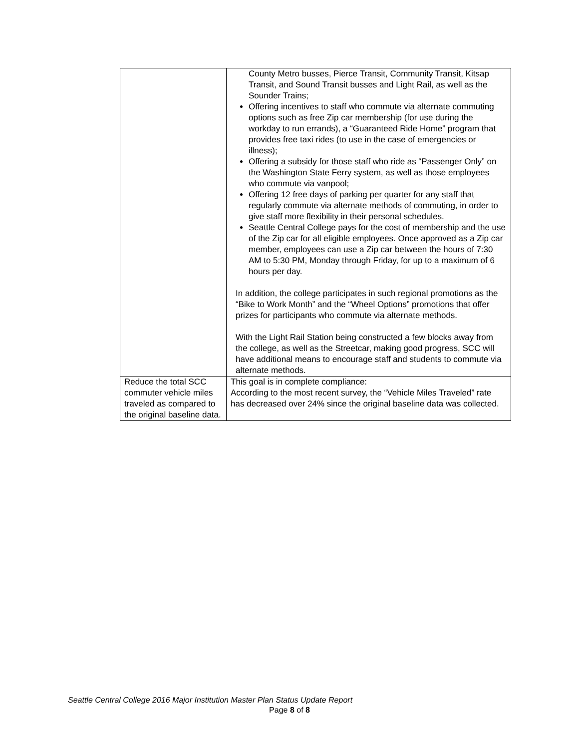| | County Metro busses, Pierce Transit, Community Transit, Kitsap Transit, and Sound Transit busses and Light Rail, as well as the Sounder Trains; Offering incentives to staff who commute via alternate commuting options such as free Zip car membership (for use during the workday to run errands), a “Guaranteed Ride Home” program that provides free taxi rides (to use in the case of emergencies or illness); Offering a subsidy for those staff who ride as “Passenger Only” on the Washington State Ferry system, as well as those employees who commute via vanpool; Offering 12 free days of parking per quarter for any staff that regularly commute via alternate methods of commuting, in order to give staff more flexibility in their personal schedules. Seattle Central College pays for the cost of membership and the use of the Zip car for all eligible employees. Once approved as a Zip car member, employees can use a Zip car between the hours of 7:30 AM to 5:30 PM, Monday through Friday, for up to a maximum of 6 hours per day. In addition, the college participates in such regional promotions as the “Bike to Work Month” and the “Wheel Options” promotions that offer prizes for participants who commute via alternate methods. With the Light Rail Station being constructed a few blocks away from the college, as well as the Streetcar, making good progress, SCC will have additional means to encourage staff and students to commute via alternate methods. |
| Reduce the total SCC commuter vehicle miles traveled as compared to the original baseline data. | This goal is in complete compliance: According to the most recent survey, the “Vehicle Miles Traveled” rate has decreased over 24% since the original baseline data was collected. |
Seattle Central College 2016 Major Institution Master Plan Status Update Report
Page 8 of 8